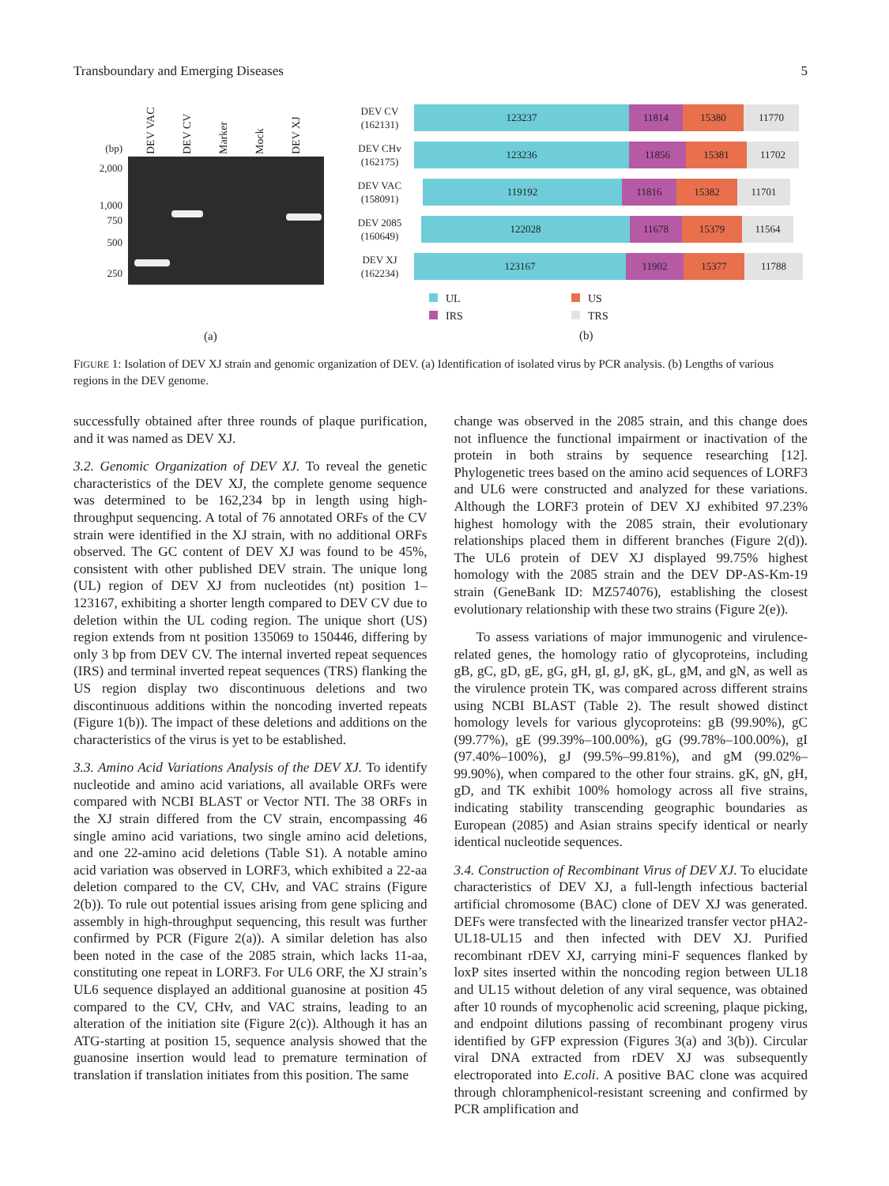Transboundary and Emerging Diseases 5
DEV VAC
DEV CV
Marker
Mock
DEV XJ
(bp)
2,000
1,000
750
500
250
(a)
DEV CV
(162131)
123237 11814 15380 11770
DEV CHv
(162175)
123236 11856 15381 11702
DEV VAC
(158091)
119192 11816 15382 11701
DEV 2085
(160649)
122028 11678 15379 11564
DEV XJ
(162234)
123167 11902 15377 11788
UL US IRS TRS
(b)
FIGURE 1: Isolation of DEV XJ strain and genomic organization of DEV. (a) Identification of isolated virus by PCR analysis. (b) Lengths of various regions in the DEV genome.
successfully obtained after three rounds of plaque purification, and it was named as DEV XJ.
3.2. Genomic Organization of DEV XJ. To reveal the genetic characteristics of the DEV XJ, the complete genome sequence was determined to be 162,234 bp in length using high-throughput sequencing. A total of 76 annotated ORFs of the CV strain were identified in the XJ strain, with no additional ORFs observed. The GC content of DEV XJ was found to be 45%, consistent with other published DEV strain. The unique long (UL) region of DEV XJ from nucleotides (nt) position 1–123167, exhibiting a shorter length compared to DEV CV due to deletion within the UL coding region. The unique short (US) region extends from nt position 135069 to 150446, differing by only 3 bp from DEV CV. The internal inverted repeat sequences (IRS) and terminal inverted repeat sequences (TRS) flanking the US region display two discontinuous deletions and two discontinuous additions within the noncoding inverted repeats (Figure 1(b)). The impact of these deletions and additions on the characteristics of the virus is yet to be established.
3.3. Amino Acid Variations Analysis of the DEV XJ. To identify nucleotide and amino acid variations, all available ORFs were compared with NCBI BLAST or Vector NTI. The 38 ORFs in the XJ strain differed from the CV strain, encompassing 46 single amino acid variations, two single amino acid deletions, and one 22-amino acid deletions (Table S1). A notable amino acid variation was observed in LORF3, which exhibited a 22-aa deletion compared to the CV, CHv, and VAC strains (Figure 2(b)). To rule out potential issues arising from gene splicing and assembly in high-throughput sequencing, this result was further confirmed by PCR (Figure 2(a)). A similar deletion has also been noted in the case of the 2085 strain, which lacks 11-aa, constituting one repeat in LORF3. For UL6 ORF, the XJ strain’s UL6 sequence displayed an additional guanosine at position 45 compared to the CV, CHv, and VAC strains, leading to an alteration of the initiation site (Figure 2(c)). Although it has an ATG-starting at position 15, sequence analysis showed that the guanosine insertion would lead to premature termination of translation if translation initiates from this position. The same
change was observed in the 2085 strain, and this change does not influence the functional impairment or inactivation of the protein in both strains by sequence researching [12]. Phylogenetic trees based on the amino acid sequences of LORF3 and UL6 were constructed and analyzed for these variations. Although the LORF3 protein of DEV XJ exhibited 97.23% highest homology with the 2085 strain, their evolutionary relationships placed them in different branches (Figure 2(d)). The UL6 protein of DEV XJ displayed 99.75% highest homology with the 2085 strain and the DEV DP-AS-Km-19 strain (GeneBank ID: MZ574076), establishing the closest evolutionary relationship with these two strains (Figure 2(e)).
To assess variations of major immunogenic and virulence-related genes, the homology ratio of glycoproteins, including gB, gC, gD, gE, gG, gH, gI, gJ, gK, gL, gM, and gN, as well as the virulence protein TK, was compared across different strains using NCBI BLAST (Table 2). The result showed distinct homology levels for various glycoproteins: gB (99.90%), gC (99.77%), gE (99.39%–100.00%), gG (99.78%–100.00%), gI (97.40%–100%), gJ (99.5%–99.81%), and gM (99.02%–99.90%), when compared to the other four strains. gK, gN, gH, gD, and TK exhibit 100% homology across all five strains, indicating stability transcending geographic boundaries as European (2085) and Asian strains specify identical or nearly identical nucleotide sequences.
3.4. Construction of Recombinant Virus of DEV XJ. To elucidate characteristics of DEV XJ, a full-length infectious bacterial artificial chromosome (BAC) clone of DEV XJ was generated. DEFs were transfected with the linearized transfer vector pHA2-UL18-UL15 and then infected with DEV XJ. Purified recombinant rDEV XJ, carrying mini-F sequences flanked by loxP sites inserted within the noncoding region between UL18 and UL15 without deletion of any viral sequence, was obtained after 10 rounds of mycophenolic acid screening, plaque picking, and endpoint dilutions passing of recombinant progeny virus identified by GFP expression (Figures 3(a) and 3(b)). Circular viral DNA extracted from rDEV XJ was subsequently electroporated into E.coli. A positive BAC clone was acquired through chloramphenicol-resistant screening and confirmed by PCR amplification and